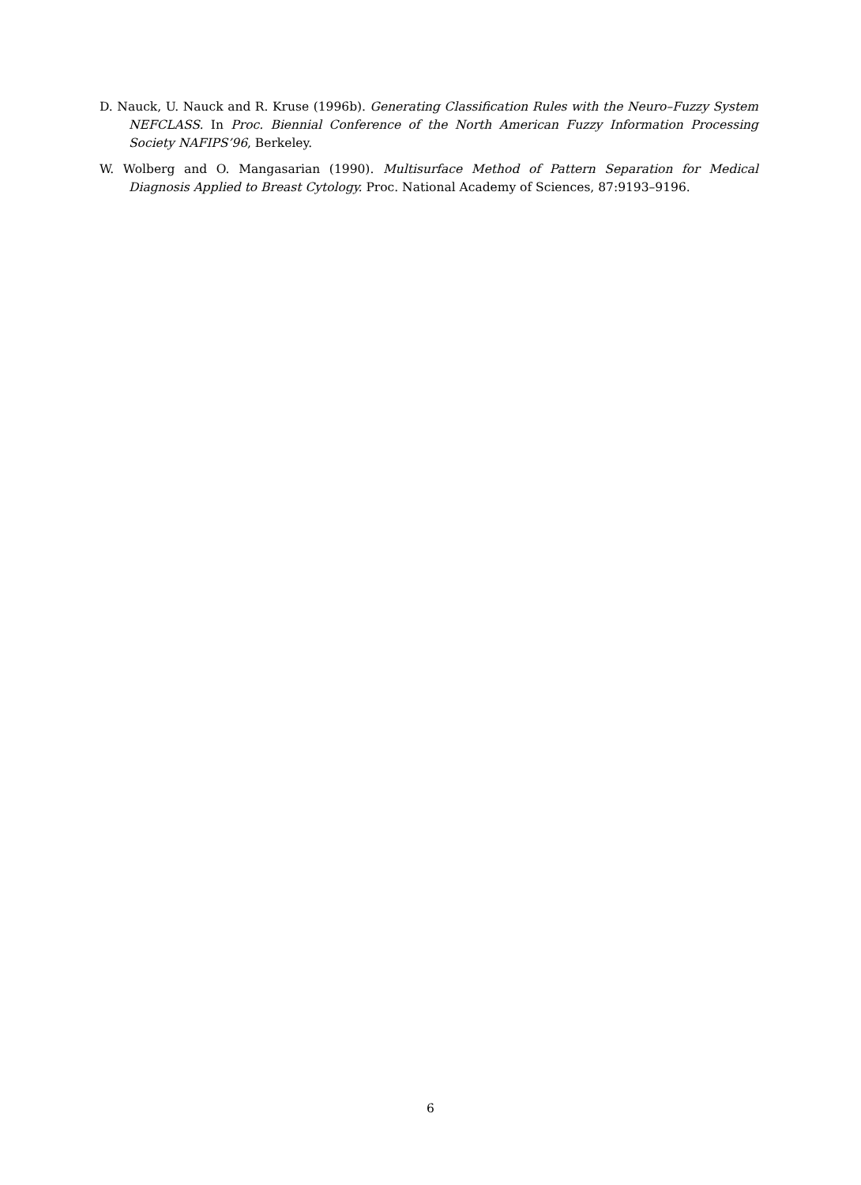D. Nauck, U. Nauck and R. Kruse (1996b). Generating Classification Rules with the Neuro–Fuzzy System NEFCLASS. In Proc. Biennial Conference of the North American Fuzzy Information Processing Society NAFIPS’96, Berkeley.
W. Wolberg and O. Mangasarian (1990). Multisurface Method of Pattern Separation for Medical Diagnosis Applied to Breast Cytology. Proc. National Academy of Sciences, 87:9193–9196.
6